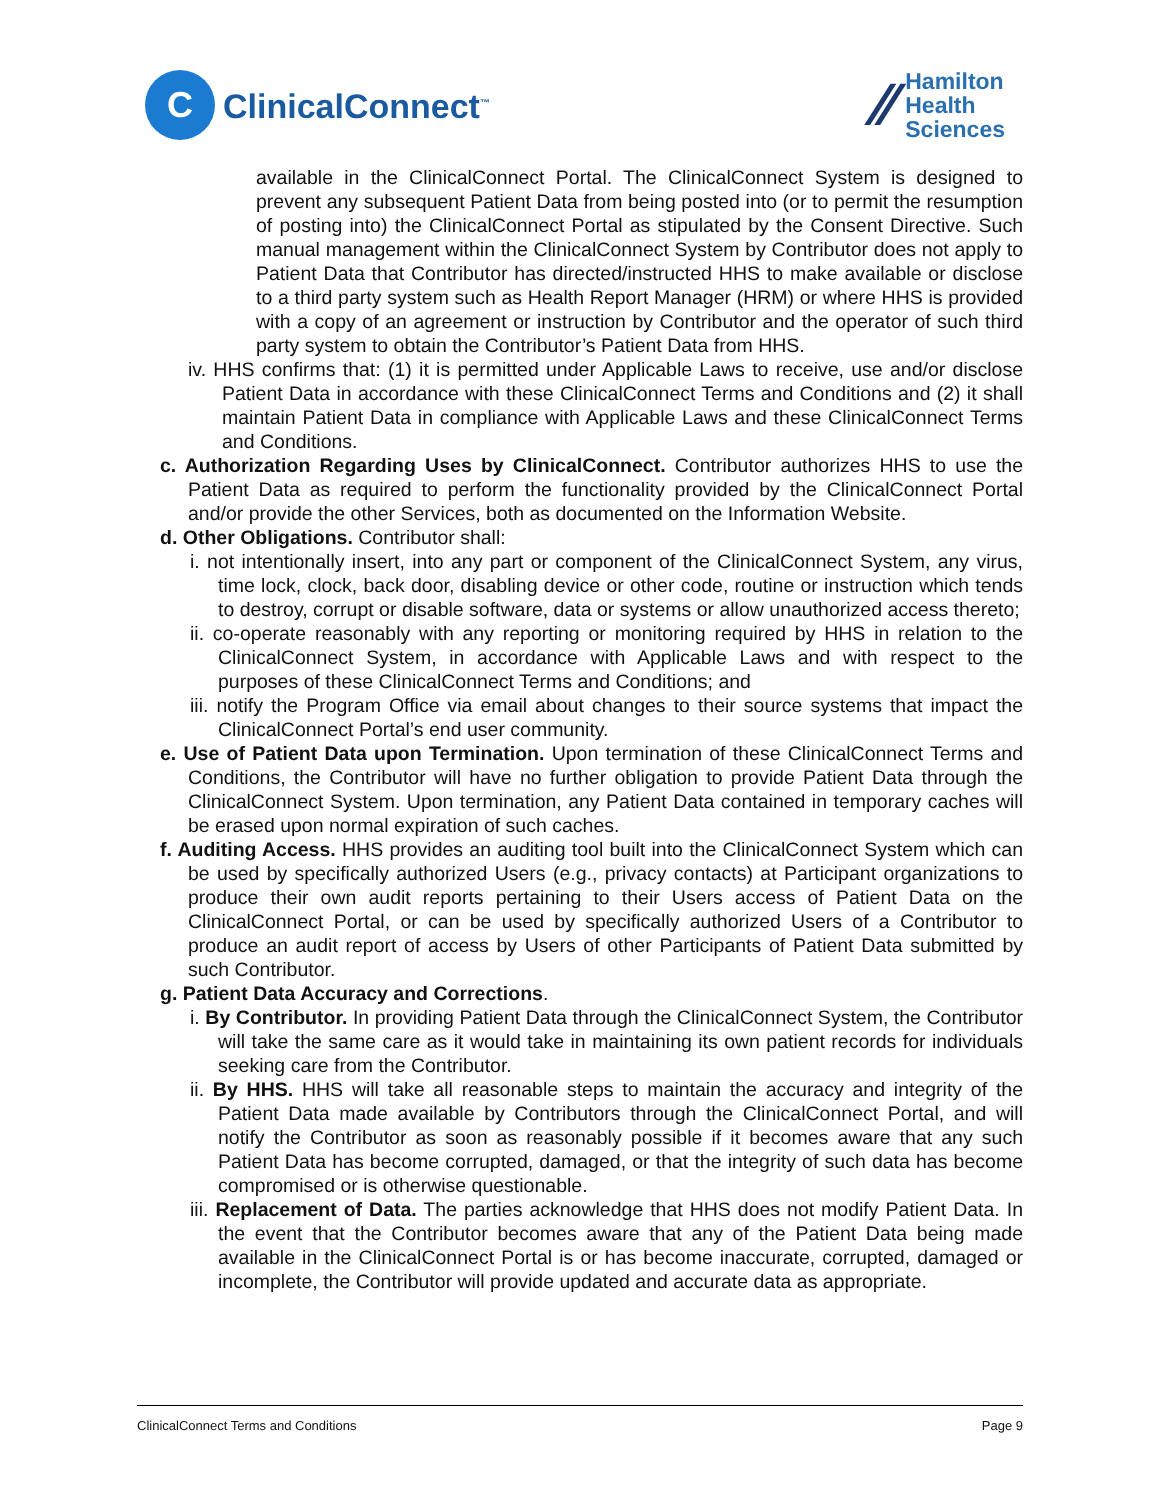C
ClinicalConnect<sup>™</sup>
⁄⁄
Hamilton
Health
Sciences
available in the ClinicalConnect Portal. The ClinicalConnect System is designed to prevent any subsequent Patient Data from being posted into (or to permit the resumption of posting into) the ClinicalConnect Portal as stipulated by the Consent Directive. Such manual management within the ClinicalConnect System by Contributor does not apply to Patient Data that Contributor has directed/instructed HHS to make available or disclose to a third party system such as Health Report Manager (HRM) or where HHS is provided with a copy of an agreement or instruction by Contributor and the operator of such third party system to obtain the Contributor’s Patient Data from HHS.
iv. HHS confirms that: (1) it is permitted under Applicable Laws to receive, use and/or disclose Patient Data in accordance with these ClinicalConnect Terms and Conditions and (2) it shall maintain Patient Data in compliance with Applicable Laws and these ClinicalConnect Terms and Conditions.
c. Authorization Regarding Uses by ClinicalConnect. Contributor authorizes HHS to use the Patient Data as required to perform the functionality provided by the ClinicalConnect Portal and/or provide the other Services, both as documented on the Information Website.
d. Other Obligations. Contributor shall:
i. not intentionally insert, into any part or component of the ClinicalConnect System, any virus, time lock, clock, back door, disabling device or other code, routine or instruction which tends to destroy, corrupt or disable software, data or systems or allow unauthorized access thereto;
ii. co-operate reasonably with any reporting or monitoring required by HHS in relation to the ClinicalConnect System, in accordance with Applicable Laws and with respect to the purposes of these ClinicalConnect Terms and Conditions; and
iii. notify the Program Office via email about changes to their source systems that impact the ClinicalConnect Portal’s end user community.
e. Use of Patient Data upon Termination. Upon termination of these ClinicalConnect Terms and Conditions, the Contributor will have no further obligation to provide Patient Data through the ClinicalConnect System. Upon termination, any Patient Data contained in temporary caches will be erased upon normal expiration of such caches.
f. Auditing Access. HHS provides an auditing tool built into the ClinicalConnect System which can be used by specifically authorized Users (e.g., privacy contacts) at Participant organizations to produce their own audit reports pertaining to their Users access of Patient Data on the ClinicalConnect Portal, or can be used by specifically authorized Users of a Contributor to produce an audit report of access by Users of other Participants of Patient Data submitted by such Contributor.
g. Patient Data Accuracy and Corrections.
i. By Contributor. In providing Patient Data through the ClinicalConnect System, the Contributor will take the same care as it would take in maintaining its own patient records for individuals seeking care from the Contributor.
ii. By HHS. HHS will take all reasonable steps to maintain the accuracy and integrity of the Patient Data made available by Contributors through the ClinicalConnect Portal, and will notify the Contributor as soon as reasonably possible if it becomes aware that any such Patient Data has become corrupted, damaged, or that the integrity of such data has become compromised or is otherwise questionable.
iii. Replacement of Data. The parties acknowledge that HHS does not modify Patient Data. In the event that the Contributor becomes aware that any of the Patient Data being made available in the ClinicalConnect Portal is or has become inaccurate, corrupted, damaged or incomplete, the Contributor will provide updated and accurate data as appropriate.
ClinicalConnect Terms and Conditions Page 9